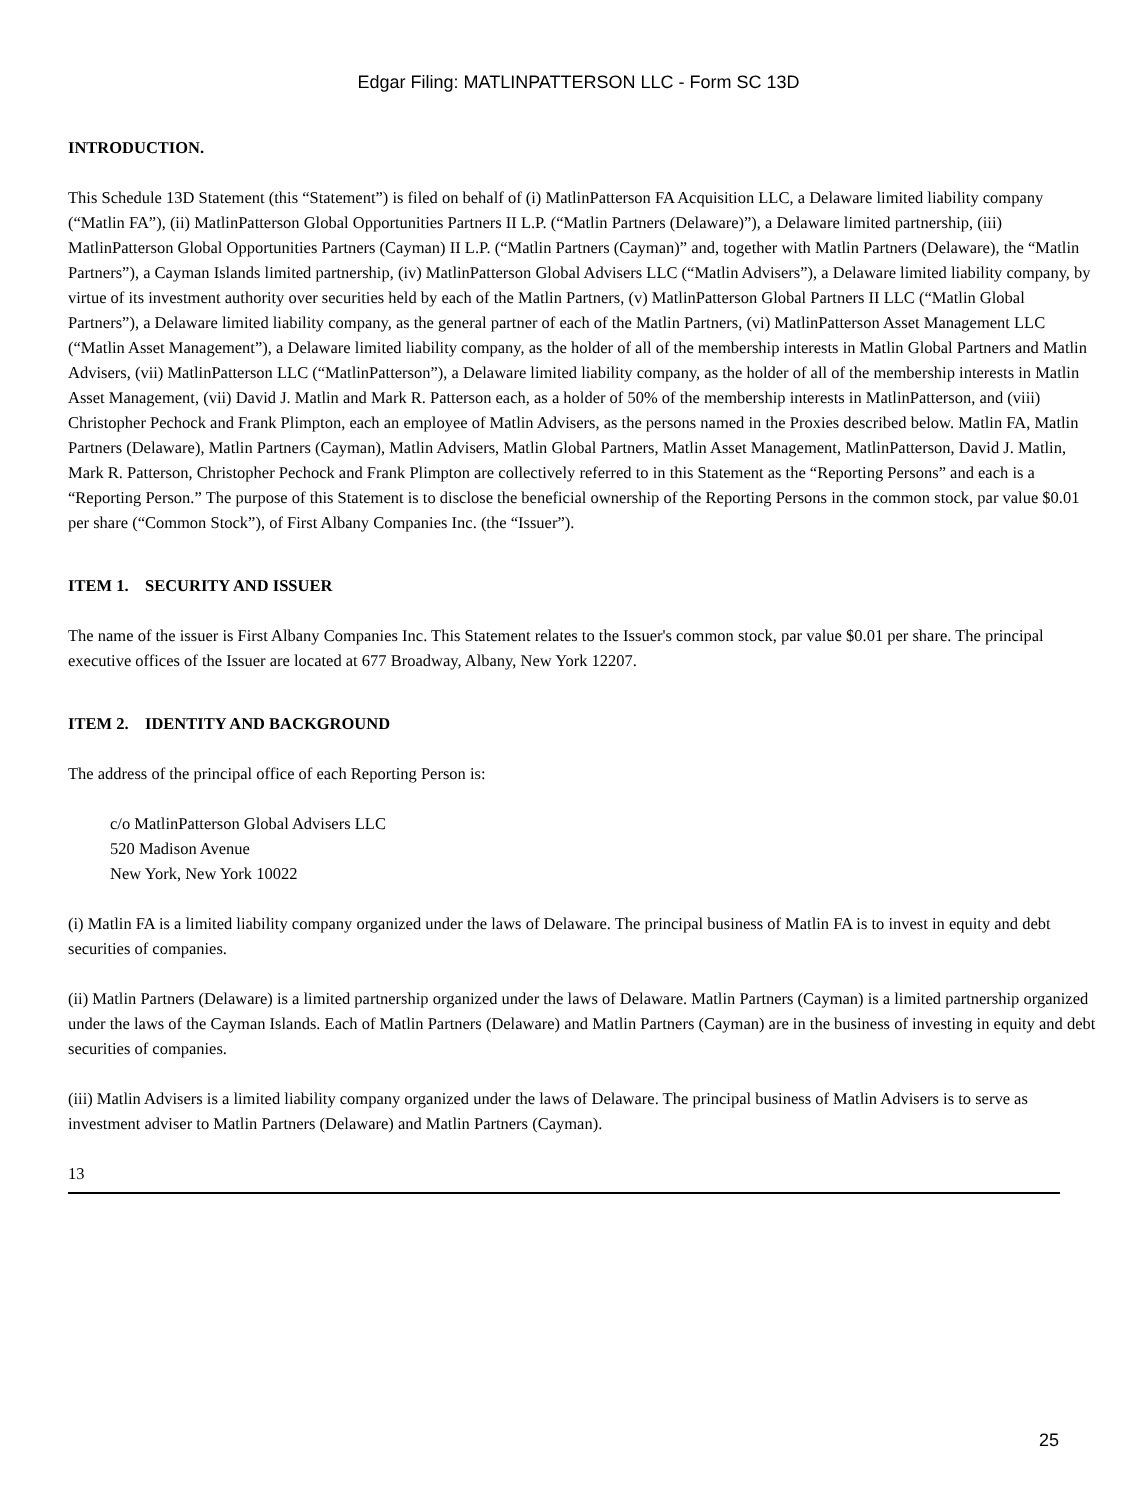Edgar Filing: MATLINPATTERSON LLC - Form SC 13D
INTRODUCTION.
This Schedule 13D Statement (this “Statement”) is filed on behalf of (i) MatlinPatterson FA Acquisition LLC, a Delaware limited liability company (“Matlin FA”), (ii) MatlinPatterson Global Opportunities Partners II L.P. (“Matlin Partners (Delaware)”), a Delaware limited partnership, (iii) MatlinPatterson Global Opportunities Partners (Cayman) II L.P. (“Matlin Partners (Cayman)” and, together with Matlin Partners (Delaware), the “Matlin Partners”), a Cayman Islands limited partnership, (iv) MatlinPatterson Global Advisers LLC (“Matlin Advisers”), a Delaware limited liability company, by virtue of its investment authority over securities held by each of the Matlin Partners, (v) MatlinPatterson Global Partners II LLC (“Matlin Global Partners”), a Delaware limited liability company, as the general partner of each of the Matlin Partners, (vi) MatlinPatterson Asset Management LLC (“Matlin Asset Management”), a Delaware limited liability company, as the holder of all of the membership interests in Matlin Global Partners and Matlin Advisers, (vii) MatlinPatterson LLC (“MatlinPatterson”), a Delaware limited liability company, as the holder of all of the membership interests in Matlin Asset Management, (vii) David J. Matlin and Mark R. Patterson each, as a holder of 50% of the membership interests in MatlinPatterson, and (viii) Christopher Pechock and Frank Plimpton, each an employee of Matlin Advisers, as the persons named in the Proxies described below. Matlin FA, Matlin Partners (Delaware), Matlin Partners (Cayman), Matlin Advisers, Matlin Global Partners, Matlin Asset Management, MatlinPatterson, David J. Matlin, Mark R. Patterson, Christopher Pechock and Frank Plimpton are collectively referred to in this Statement as the “Reporting Persons” and each is a “Reporting Person.” The purpose of this Statement is to disclose the beneficial ownership of the Reporting Persons in the common stock, par value $0.01 per share (“Common Stock”), of First Albany Companies Inc. (the “Issuer”).
ITEM 1. SECURITY AND ISSUER
The name of the issuer is First Albany Companies Inc. This Statement relates to the Issuer's common stock, par value $0.01 per share. The principal executive offices of the Issuer are located at 677 Broadway, Albany, New York 12207.
ITEM 2. IDENTITY AND BACKGROUND
The address of the principal office of each Reporting Person is:
c/o MatlinPatterson Global Advisers LLC
520 Madison Avenue
New York, New York 10022
(i) Matlin FA is a limited liability company organized under the laws of Delaware. The principal business of Matlin FA is to invest in equity and debt securities of companies.
(ii) Matlin Partners (Delaware) is a limited partnership organized under the laws of Delaware. Matlin Partners (Cayman) is a limited partnership organized under the laws of the Cayman Islands. Each of Matlin Partners (Delaware) and Matlin Partners (Cayman) are in the business of investing in equity and debt securities of companies.
(iii) Matlin Advisers is a limited liability company organized under the laws of Delaware. The principal business of Matlin Advisers is to serve as investment adviser to Matlin Partners (Delaware) and Matlin Partners (Cayman).
13
25